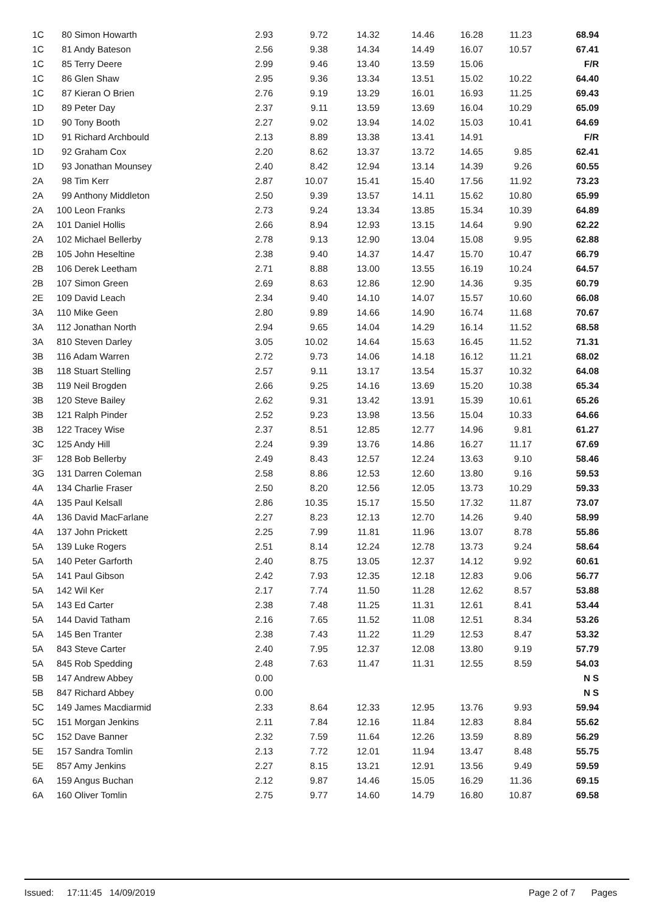| 1C | 80 Simon Howarth | 2.93 | 9.72 | 14.32 | 14.46 | 16.28 | 11.23 | 68.94 |
| 1C | 81 Andy Bateson | 2.56 | 9.38 | 14.34 | 14.49 | 16.07 | 10.57 | 67.41 |
| 1C | 85 Terry Deere | 2.99 | 9.46 | 13.40 | 13.59 | 15.06 | | F/R |
| 1C | 86 Glen Shaw | 2.95 | 9.36 | 13.34 | 13.51 | 15.02 | 10.22 | 64.40 |
| 1C | 87 Kieran O Brien | 2.76 | 9.19 | 13.29 | 16.01 | 16.93 | 11.25 | 69.43 |
| 1D | 89 Peter Day | 2.37 | 9.11 | 13.59 | 13.69 | 16.04 | 10.29 | 65.09 |
| 1D | 90 Tony Booth | 2.27 | 9.02 | 13.94 | 14.02 | 15.03 | 10.41 | 64.69 |
| 1D | 91 Richard Archbould | 2.13 | 8.89 | 13.38 | 13.41 | 14.91 | | F/R |
| 1D | 92 Graham Cox | 2.20 | 8.62 | 13.37 | 13.72 | 14.65 | 9.85 | 62.41 |
| 1D | 93 Jonathan Mounsey | 2.40 | 8.42 | 12.94 | 13.14 | 14.39 | 9.26 | 60.55 |
| 2A | 98 Tim Kerr | 2.87 | 10.07 | 15.41 | 15.40 | 17.56 | 11.92 | 73.23 |
| 2A | 99 Anthony Middleton | 2.50 | 9.39 | 13.57 | 14.11 | 15.62 | 10.80 | 65.99 |
| 2A | 100 Leon Franks | 2.73 | 9.24 | 13.34 | 13.85 | 15.34 | 10.39 | 64.89 |
| 2A | 101 Daniel Hollis | 2.66 | 8.94 | 12.93 | 13.15 | 14.64 | 9.90 | 62.22 |
| 2A | 102 Michael Bellerby | 2.78 | 9.13 | 12.90 | 13.04 | 15.08 | 9.95 | 62.88 |
| 2B | 105 John Heseltine | 2.38 | 9.40 | 14.37 | 14.47 | 15.70 | 10.47 | 66.79 |
| 2B | 106 Derek Leetham | 2.71 | 8.88 | 13.00 | 13.55 | 16.19 | 10.24 | 64.57 |
| 2B | 107 Simon Green | 2.69 | 8.63 | 12.86 | 12.90 | 14.36 | 9.35 | 60.79 |
| 2E | 109 David Leach | 2.34 | 9.40 | 14.10 | 14.07 | 15.57 | 10.60 | 66.08 |
| 3A | 110 Mike Geen | 2.80 | 9.89 | 14.66 | 14.90 | 16.74 | 11.68 | 70.67 |
| 3A | 112 Jonathan North | 2.94 | 9.65 | 14.04 | 14.29 | 16.14 | 11.52 | 68.58 |
| 3A | 810 Steven Darley | 3.05 | 10.02 | 14.64 | 15.63 | 16.45 | 11.52 | 71.31 |
| 3B | 116 Adam Warren | 2.72 | 9.73 | 14.06 | 14.18 | 16.12 | 11.21 | 68.02 |
| 3B | 118 Stuart Stelling | 2.57 | 9.11 | 13.17 | 13.54 | 15.37 | 10.32 | 64.08 |
| 3B | 119 Neil Brogden | 2.66 | 9.25 | 14.16 | 13.69 | 15.20 | 10.38 | 65.34 |
| 3B | 120 Steve Bailey | 2.62 | 9.31 | 13.42 | 13.91 | 15.39 | 10.61 | 65.26 |
| 3B | 121 Ralph Pinder | 2.52 | 9.23 | 13.98 | 13.56 | 15.04 | 10.33 | 64.66 |
| 3B | 122 Tracey Wise | 2.37 | 8.51 | 12.85 | 12.77 | 14.96 | 9.81 | 61.27 |
| 3C | 125 Andy Hill | 2.24 | 9.39 | 13.76 | 14.86 | 16.27 | 11.17 | 67.69 |
| 3F | 128 Bob Bellerby | 2.49 | 8.43 | 12.57 | 12.24 | 13.63 | 9.10 | 58.46 |
| 3G | 131 Darren Coleman | 2.58 | 8.86 | 12.53 | 12.60 | 13.80 | 9.16 | 59.53 |
| 4A | 134 Charlie Fraser | 2.50 | 8.20 | 12.56 | 12.05 | 13.73 | 10.29 | 59.33 |
| 4A | 135 Paul Kelsall | 2.86 | 10.35 | 15.17 | 15.50 | 17.32 | 11.87 | 73.07 |
| 4A | 136 David MacFarlane | 2.27 | 8.23 | 12.13 | 12.70 | 14.26 | 9.40 | 58.99 |
| 4A | 137 John Prickett | 2.25 | 7.99 | 11.81 | 11.96 | 13.07 | 8.78 | 55.86 |
| 5A | 139 Luke Rogers | 2.51 | 8.14 | 12.24 | 12.78 | 13.73 | 9.24 | 58.64 |
| 5A | 140 Peter Garforth | 2.40 | 8.75 | 13.05 | 12.37 | 14.12 | 9.92 | 60.61 |
| 5A | 141 Paul Gibson | 2.42 | 7.93 | 12.35 | 12.18 | 12.83 | 9.06 | 56.77 |
| 5A | 142 Wil Ker | 2.17 | 7.74 | 11.50 | 11.28 | 12.62 | 8.57 | 53.88 |
| 5A | 143 Ed Carter | 2.38 | 7.48 | 11.25 | 11.31 | 12.61 | 8.41 | 53.44 |
| 5A | 144 David Tatham | 2.16 | 7.65 | 11.52 | 11.08 | 12.51 | 8.34 | 53.26 |
| 5A | 145 Ben Tranter | 2.38 | 7.43 | 11.22 | 11.29 | 12.53 | 8.47 | 53.32 |
| 5A | 843 Steve Carter | 2.40 | 7.95 | 12.37 | 12.08 | 13.80 | 9.19 | 57.79 |
| 5A | 845 Rob Spedding | 2.48 | 7.63 | 11.47 | 11.31 | 12.55 | 8.59 | 54.03 |
| 5B | 147 Andrew Abbey | 0.00 | | | | | | N S |
| 5B | 847 Richard Abbey | 0.00 | | | | | | N S |
| 5C | 149 James Macdiarmid | 2.33 | 8.64 | 12.33 | 12.95 | 13.76 | 9.93 | 59.94 |
| 5C | 151 Morgan Jenkins | 2.11 | 7.84 | 12.16 | 11.84 | 12.83 | 8.84 | 55.62 |
| 5C | 152 Dave Banner | 2.32 | 7.59 | 11.64 | 12.26 | 13.59 | 8.89 | 56.29 |
| 5E | 157 Sandra Tomlin | 2.13 | 7.72 | 12.01 | 11.94 | 13.47 | 8.48 | 55.75 |
| 5E | 857 Amy Jenkins | 2.27 | 8.15 | 13.21 | 12.91 | 13.56 | 9.49 | 59.59 |
| 6A | 159 Angus Buchan | 2.12 | 9.87 | 14.46 | 15.05 | 16.29 | 11.36 | 69.15 |
| 6A | 160 Oliver Tomlin | 2.75 | 9.77 | 14.60 | 14.79 | 16.80 | 10.87 | 69.58 |
Issued: 17:11:45 14/09/2019 Page 2 of 7 Pages